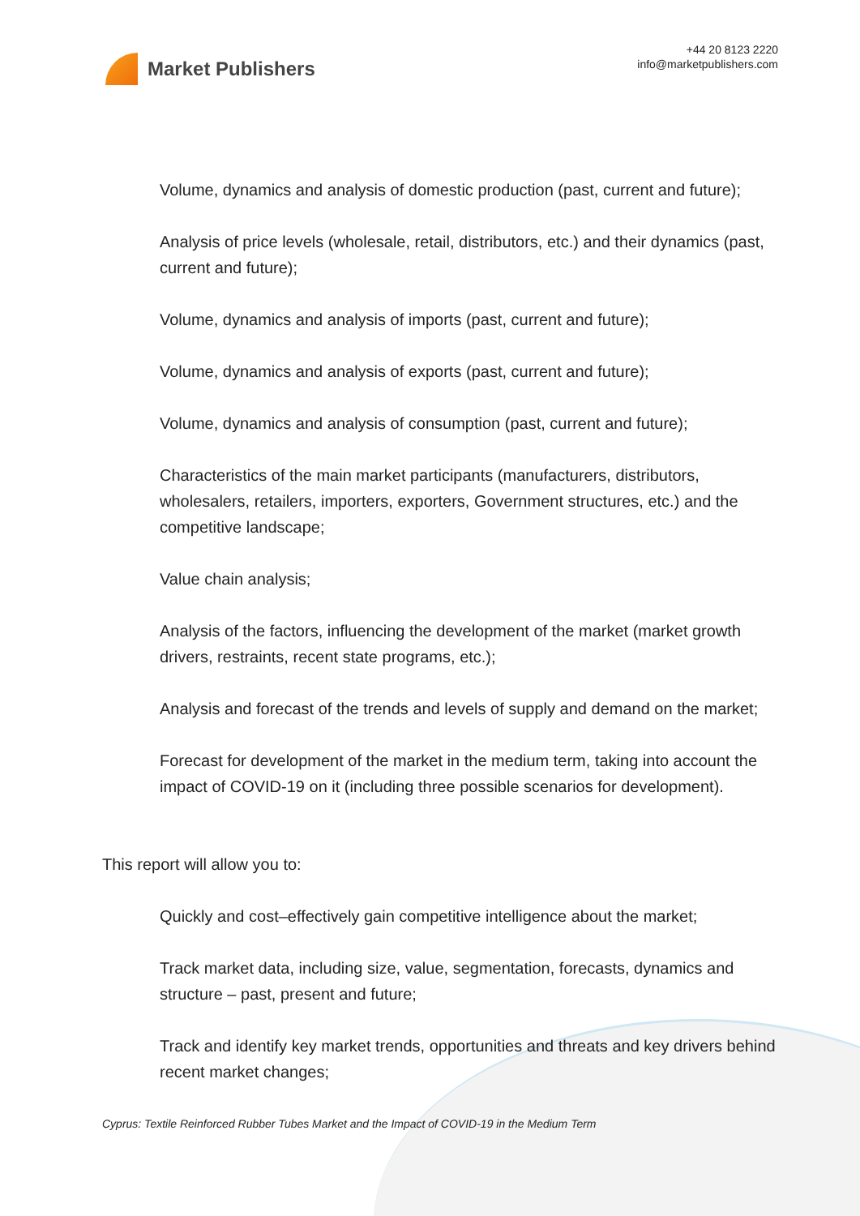Market Publishers
+44 20 8123 2220
info@marketpublishers.com
Volume, dynamics and analysis of domestic production (past, current and future);
Analysis of price levels (wholesale, retail, distributors, etc.) and their dynamics (past, current and future);
Volume, dynamics and analysis of imports (past, current and future);
Volume, dynamics and analysis of exports (past, current and future);
Volume, dynamics and analysis of consumption (past, current and future);
Characteristics of the main market participants (manufacturers, distributors, wholesalers, retailers, importers, exporters, Government structures, etc.) and the competitive landscape;
Value chain analysis;
Analysis of the factors, influencing the development of the market (market growth drivers, restraints, recent state programs, etc.);
Analysis and forecast of the trends and levels of supply and demand on the market;
Forecast for development of the market in the medium term, taking into account the impact of COVID-19 on it (including three possible scenarios for development).
This report will allow you to:
Quickly and cost–effectively gain competitive intelligence about the market;
Track market data, including size, value, segmentation, forecasts, dynamics and structure – past, present and future;
Track and identify key market trends, opportunities and threats and key drivers behind recent market changes;
Cyprus: Textile Reinforced Rubber Tubes Market and the Impact of COVID-19 in the Medium Term